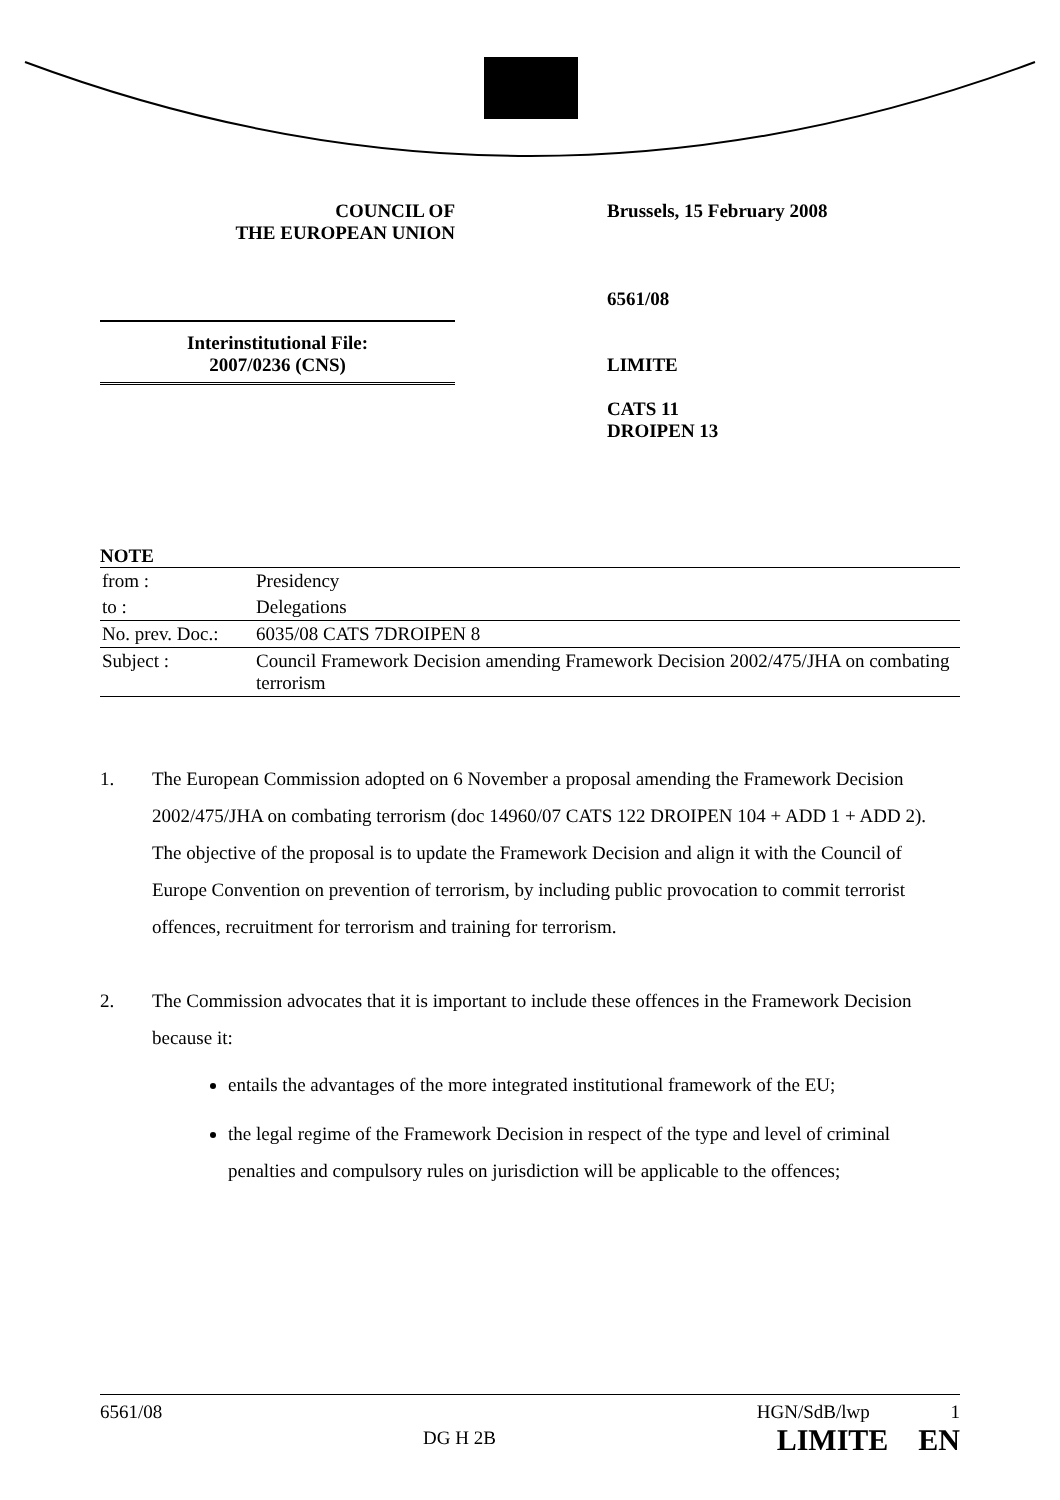COUNCIL OF
THE EUROPEAN UNION
Brussels, 15 February 2008
6561/08
LIMITE
CATS 11
DROIPEN 13
Interinstitutional File:
2007/0236 (CNS)
NOTE
| from : | Presidency |
| to : | Delegations |
| No. prev. Doc.: | 6035/08 CATS 7DROIPEN 8 |
| Subject : | Council Framework Decision amending Framework Decision 2002/475/JHA on combating terrorism |
1. The European Commission adopted on 6 November a proposal amending the Framework Decision 2002/475/JHA on combating terrorism (doc 14960/07 CATS 122 DROIPEN 104 + ADD 1 + ADD 2). The objective of the proposal is to update the Framework Decision and align it with the Council of Europe Convention on prevention of terrorism, by including public provocation to commit terrorist offences, recruitment for terrorism and training for terrorism.
2. The Commission advocates that it is important to include these offences in the Framework Decision because it:
entails the advantages of the more integrated institutional framework of the EU;
the legal regime of the Framework Decision in respect of the type and level of criminal penalties and compulsory rules on jurisdiction will be applicable to the offences;
6561/08 DG H 2B HGN/SdB/lwp 1
LIMITE EN